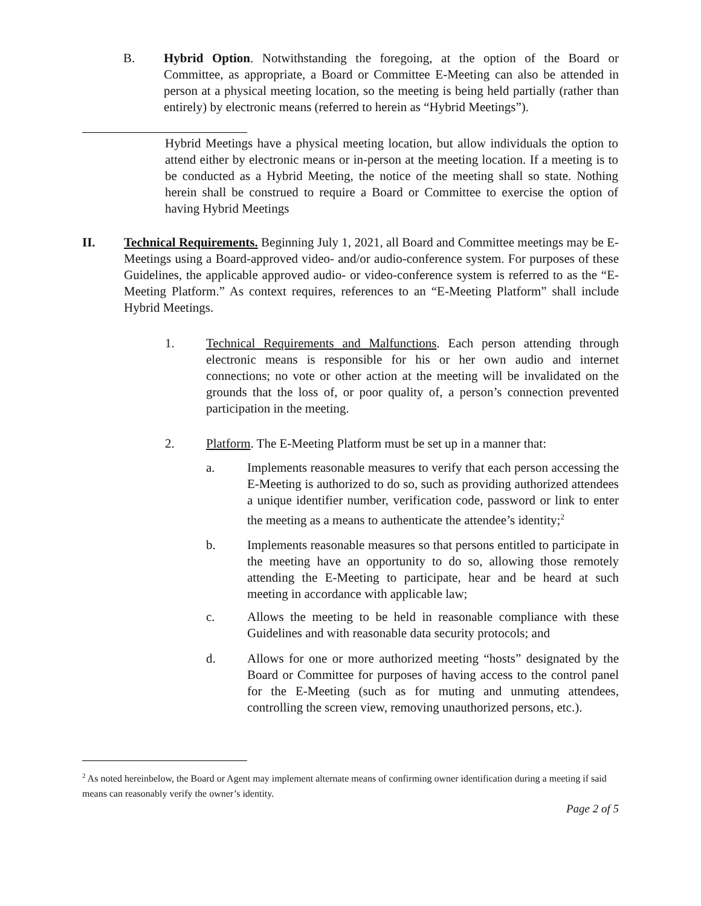B. Hybrid Option. Notwithstanding the foregoing, at the option of the Board or Committee, as appropriate, a Board or Committee E-Meeting can also be attended in person at a physical meeting location, so the meeting is being held partially (rather than entirely) by electronic means (referred to herein as “Hybrid Meetings”).
Hybrid Meetings have a physical meeting location, but allow individuals the option to attend either by electronic means or in-person at the meeting location. If a meeting is to be conducted as a Hybrid Meeting, the notice of the meeting shall so state. Nothing herein shall be construed to require a Board or Committee to exercise the option of having Hybrid Meetings
II. Technical Requirements. Beginning July 1, 2021, all Board and Committee meetings may be E-Meetings using a Board-approved video- and/or audio-conference system. For purposes of these Guidelines, the applicable approved audio- or video-conference system is referred to as the “E-Meeting Platform.” As context requires, references to an “E-Meeting Platform” shall include Hybrid Meetings.
1. Technical Requirements and Malfunctions. Each person attending through electronic means is responsible for his or her own audio and internet connections; no vote or other action at the meeting will be invalidated on the grounds that the loss of, or poor quality of, a person’s connection prevented participation in the meeting.
2. Platform. The E-Meeting Platform must be set up in a manner that:
a. Implements reasonable measures to verify that each person accessing the E-Meeting is authorized to do so, such as providing authorized attendees a unique identifier number, verification code, password or link to enter the meeting as a means to authenticate the attendee’s identity;<sup>2</sup>
b. Implements reasonable measures so that persons entitled to participate in the meeting have an opportunity to do so, allowing those remotely attending the E-Meeting to participate, hear and be heard at such meeting in accordance with applicable law;
c. Allows the meeting to be held in reasonable compliance with these Guidelines and with reasonable data security protocols; and
d. Allows for one or more authorized meeting “hosts” designated by the Board or Committee for purposes of having access to the control panel for the E-Meeting (such as for muting and unmuting attendees, controlling the screen view, removing unauthorized persons, etc.).
<sup>2</sup> As noted hereinbelow, the Board or Agent may implement alternate means of confirming owner identification during a meeting if said means can reasonably verify the owner’s identity.
Page 2 of 5